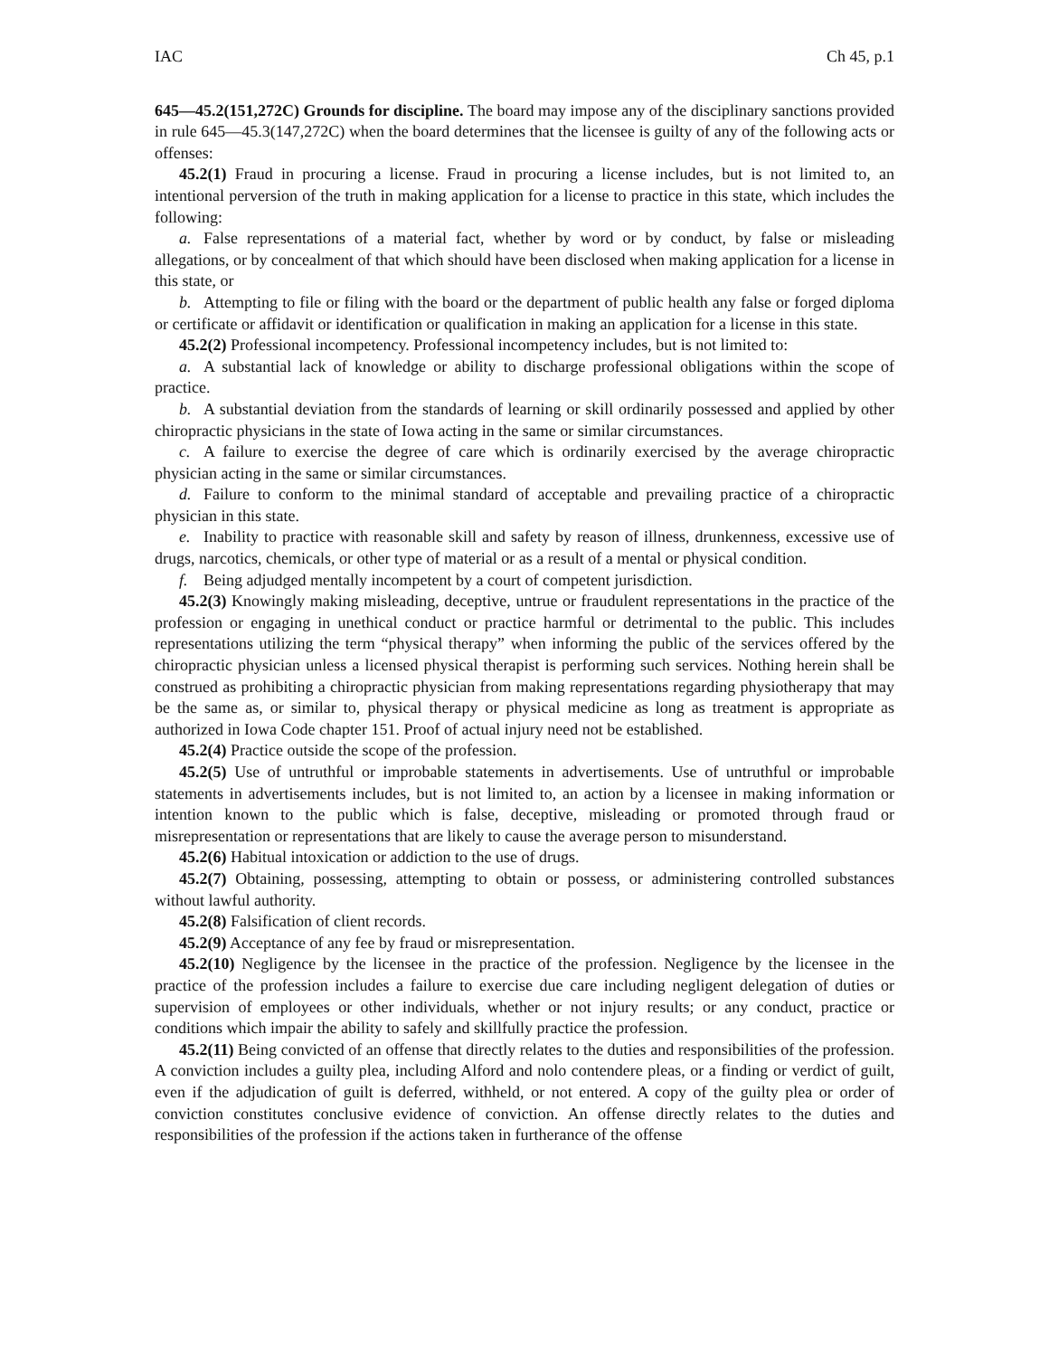IAC Ch 45, p.1
645—45.2(151,272C) Grounds for discipline. The board may impose any of the disciplinary sanctions provided in rule 645—45.3(147,272C) when the board determines that the licensee is guilty of any of the following acts or offenses:
45.2(1) Fraud in procuring a license. Fraud in procuring a license includes, but is not limited to, an intentional perversion of the truth in making application for a license to practice in this state, which includes the following:
a. False representations of a material fact, whether by word or by conduct, by false or misleading allegations, or by concealment of that which should have been disclosed when making application for a license in this state, or
b. Attempting to file or filing with the board or the department of public health any false or forged diploma or certificate or affidavit or identification or qualification in making an application for a license in this state.
45.2(2) Professional incompetency. Professional incompetency includes, but is not limited to:
a. A substantial lack of knowledge or ability to discharge professional obligations within the scope of practice.
b. A substantial deviation from the standards of learning or skill ordinarily possessed and applied by other chiropractic physicians in the state of Iowa acting in the same or similar circumstances.
c. A failure to exercise the degree of care which is ordinarily exercised by the average chiropractic physician acting in the same or similar circumstances.
d. Failure to conform to the minimal standard of acceptable and prevailing practice of a chiropractic physician in this state.
e. Inability to practice with reasonable skill and safety by reason of illness, drunkenness, excessive use of drugs, narcotics, chemicals, or other type of material or as a result of a mental or physical condition.
f. Being adjudged mentally incompetent by a court of competent jurisdiction.
45.2(3) Knowingly making misleading, deceptive, untrue or fraudulent representations in the practice of the profession or engaging in unethical conduct or practice harmful or detrimental to the public. This includes representations utilizing the term “physical therapy” when informing the public of the services offered by the chiropractic physician unless a licensed physical therapist is performing such services. Nothing herein shall be construed as prohibiting a chiropractic physician from making representations regarding physiotherapy that may be the same as, or similar to, physical therapy or physical medicine as long as treatment is appropriate as authorized in Iowa Code chapter 151. Proof of actual injury need not be established.
45.2(4) Practice outside the scope of the profession.
45.2(5) Use of untruthful or improbable statements in advertisements. Use of untruthful or improbable statements in advertisements includes, but is not limited to, an action by a licensee in making information or intention known to the public which is false, deceptive, misleading or promoted through fraud or misrepresentation or representations that are likely to cause the average person to misunderstand.
45.2(6) Habitual intoxication or addiction to the use of drugs.
45.2(7) Obtaining, possessing, attempting to obtain or possess, or administering controlled substances without lawful authority.
45.2(8) Falsification of client records.
45.2(9) Acceptance of any fee by fraud or misrepresentation.
45.2(10) Negligence by the licensee in the practice of the profession. Negligence by the licensee in the practice of the profession includes a failure to exercise due care including negligent delegation of duties or supervision of employees or other individuals, whether or not injury results; or any conduct, practice or conditions which impair the ability to safely and skillfully practice the profession.
45.2(11) Being convicted of an offense that directly relates to the duties and responsibilities of the profession. A conviction includes a guilty plea, including Alford and nolo contendere pleas, or a finding or verdict of guilt, even if the adjudication of guilt is deferred, withheld, or not entered. A copy of the guilty plea or order of conviction constitutes conclusive evidence of conviction. An offense directly relates to the duties and responsibilities of the profession if the actions taken in furtherance of the offense